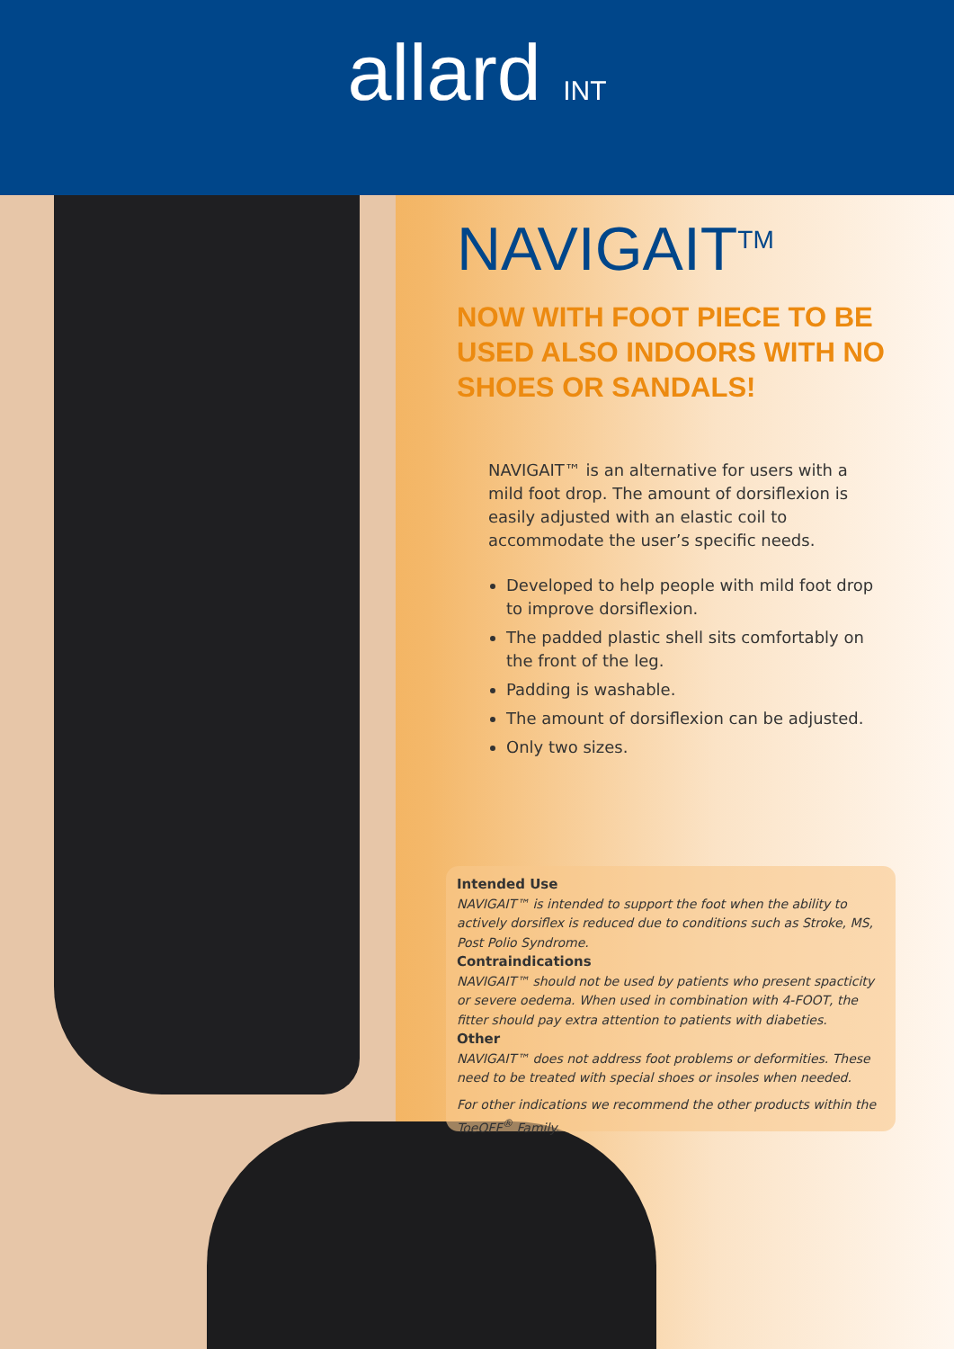allard INT
NAVIGAIT<sup>TM</sup>
NOW WITH FOOT PIECE TO BE USED ALSO INDOORS WITH NO SHOES OR SANDALS!
NAVIGAIT™ is an alternative for users with a mild foot drop. The amount of dorsiflexion is easily adjusted with an elastic coil to accommodate the user’s specific needs.
Developed to help people with mild foot drop to improve dorsiflexion.
The padded plastic shell sits comfortably on the front of the leg.
Padding is washable.
The amount of dorsiflexion can be adjusted.
Only two sizes.
Intended Use
NAVIGAIT™ is intended to support the foot when the ability to actively dorsiflex is reduced due to conditions such as Stroke, MS, Post Polio Syndrome.
Contraindications
NAVIGAIT™ should not be used by patients who present spacticity or severe oedema. When used in combination with 4-FOOT, the fitter should pay extra attention to patients with diabeties.
Other
NAVIGAIT™ does not address foot problems or deformities. These need to be treated with special shoes or insoles when needed.
For other indications we recommend the other products within the ToeOFF<sup>®</sup> Family.